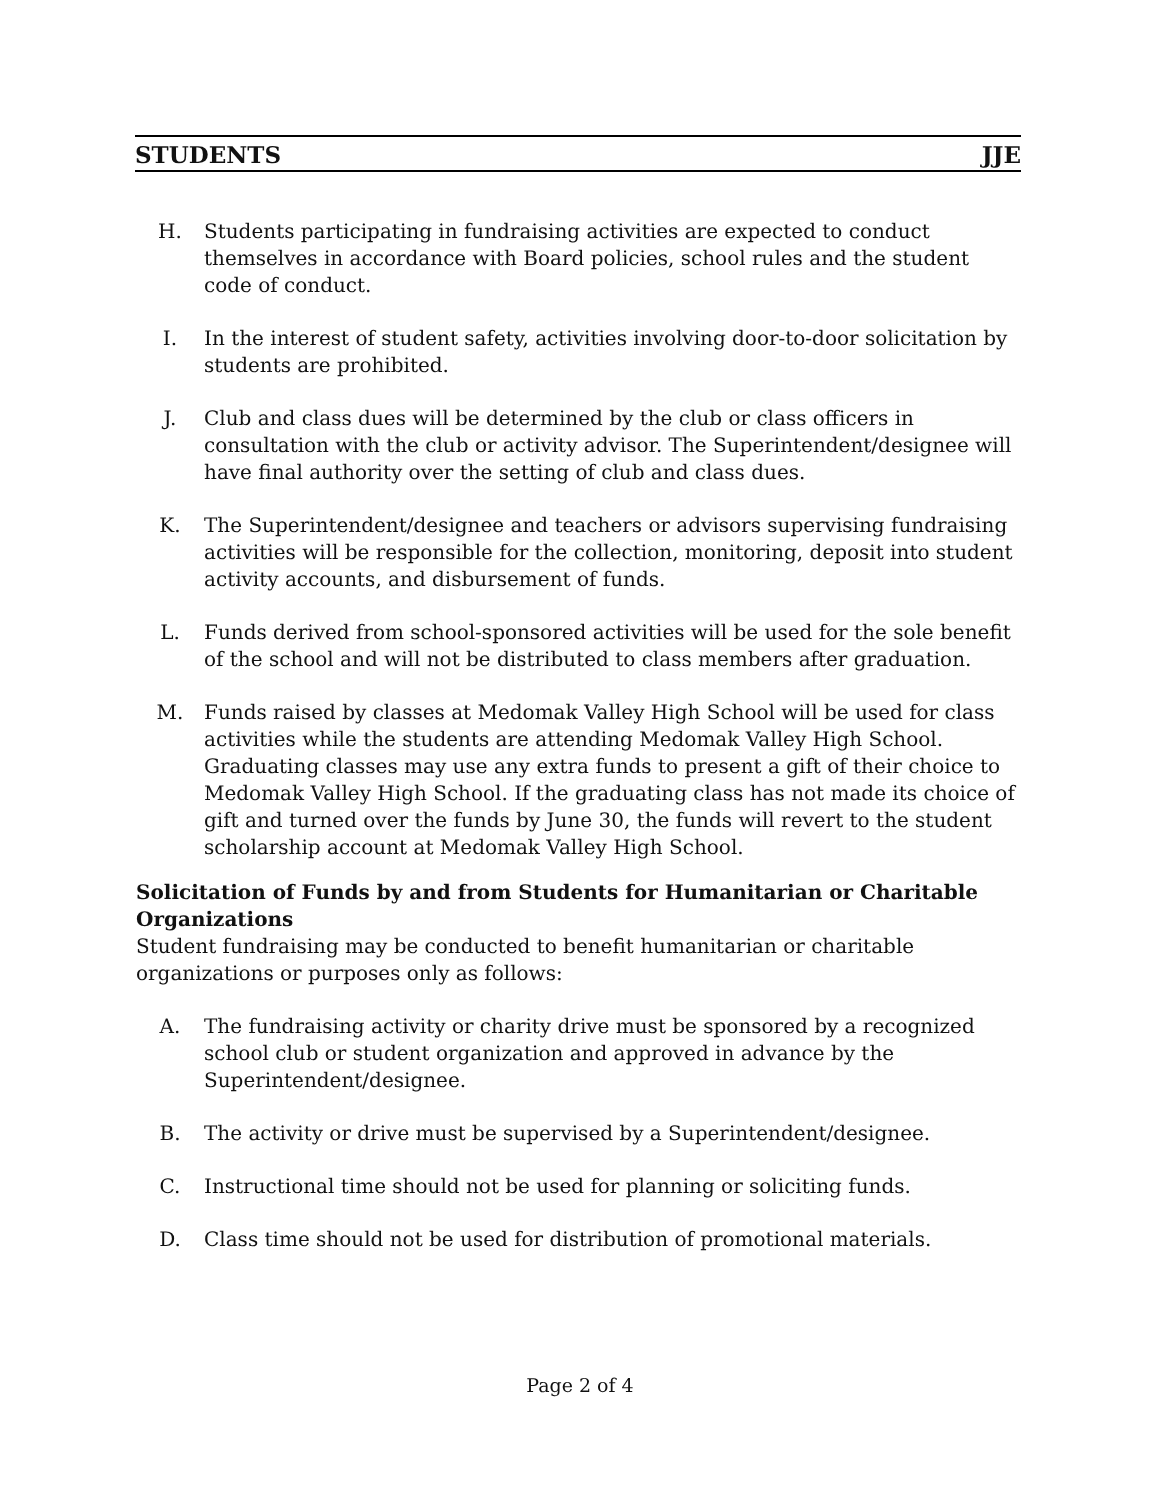STUDENTS JJE
H. Students participating in fundraising activities are expected to conduct themselves in accordance with Board policies, school rules and the student code of conduct.
I. In the interest of student safety, activities involving door-to-door solicitation by students are prohibited.
J. Club and class dues will be determined by the club or class officers in consultation with the club or activity advisor. The Superintendent/designee will have final authority over the setting of club and class dues.
K. The Superintendent/designee and teachers or advisors supervising fundraising activities will be responsible for the collection, monitoring, deposit into student activity accounts, and disbursement of funds.
L. Funds derived from school-sponsored activities will be used for the sole benefit of the school and will not be distributed to class members after graduation.
M. Funds raised by classes at Medomak Valley High School will be used for class activities while the students are attending Medomak Valley High School. Graduating classes may use any extra funds to present a gift of their choice to Medomak Valley High School. If the graduating class has not made its choice of gift and turned over the funds by June 30, the funds will revert to the student scholarship account at Medomak Valley High School.
Solicitation of Funds by and from Students for Humanitarian or Charitable Organizations
Student fundraising may be conducted to benefit humanitarian or charitable organizations or purposes only as follows:
A. The fundraising activity or charity drive must be sponsored by a recognized school club or student organization and approved in advance by the Superintendent/designee.
B. The activity or drive must be supervised by a Superintendent/designee.
C. Instructional time should not be used for planning or soliciting funds.
D. Class time should not be used for distribution of promotional materials.
Page 2 of 4